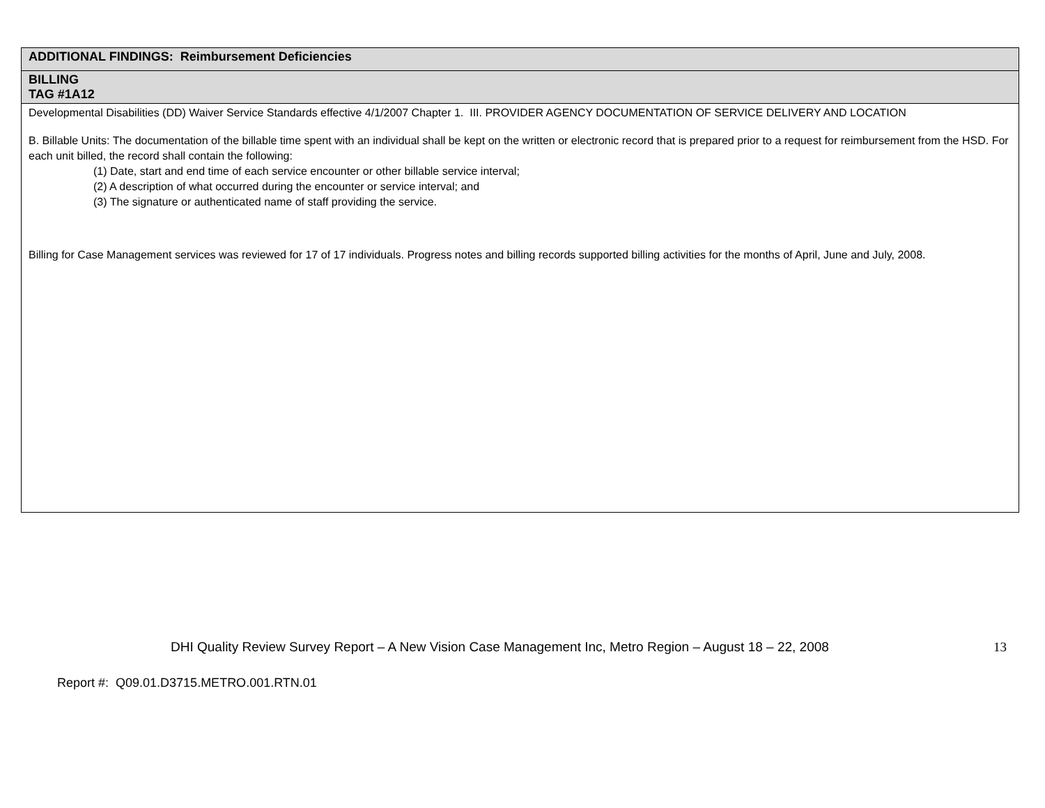| ADDITIONAL FINDINGS: Reimbursement Deficiencies |
| BILLING TAG #1A12 |
| Developmental Disabilities (DD) Waiver Service Standards effective 4/1/2007 Chapter 1. III. PROVIDER AGENCY DOCUMENTATION OF SERVICE DELIVERY AND LOCATION B. Billable Units: The documentation of the billable time spent with an individual shall be kept on the written or electronic record that is prepared prior to a request for reimbursement from the HSD. For each unit billed, the record shall contain the following: (1) Date, start and end time of each service encounter or other billable service interval; (2) A description of what occurred during the encounter or service interval; and (3) The signature or authenticated name of staff providing the service. Billing for Case Management services was reviewed for 17 of 17 individuals. Progress notes and billing records supported billing activities for the months of April, June and July, 2008. |
DHI Quality Review Survey Report – A New Vision Case Management Inc, Metro Region – August 18 – 22, 2008 13
Report #: Q09.01.D3715.METRO.001.RTN.01